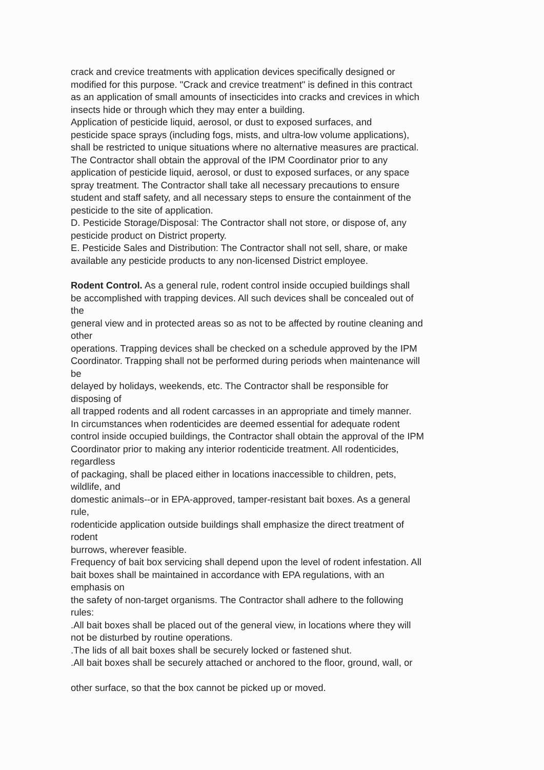crack and crevice treatments with application devices specifically designed or
modified for this purpose. "Crack and crevice treatment" is defined in this contract
as an application of small amounts of insecticides into cracks and crevices in which
insects hide or through which they may enter a building.
Application of pesticide liquid, aerosol, or dust to exposed surfaces, and
pesticide space sprays (including fogs, mists, and ultra-low volume applications),
shall be restricted to unique situations where no alternative measures are practical.
The Contractor shall obtain the approval of the IPM Coordinator prior to any
application of pesticide liquid, aerosol, or dust to exposed surfaces, or any space
spray treatment. The Contractor shall take all necessary precautions to ensure
student and staff safety, and all necessary steps to ensure the containment of the
pesticide to the site of application.
D. Pesticide Storage/Disposal: The Contractor shall not store, or dispose of, any
pesticide product on District property.
E. Pesticide Sales and Distribution: The Contractor shall not sell, share, or make
available any pesticide products to any non-licensed District employee.
Rodent Control. As a general rule, rodent control inside occupied buildings shall
be accomplished with trapping devices. All such devices shall be concealed out of
the
general view and in protected areas so as not to be affected by routine cleaning and
other
operations. Trapping devices shall be checked on a schedule approved by the IPM
Coordinator. Trapping shall not be performed during periods when maintenance will
be
delayed by holidays, weekends, etc. The Contractor shall be responsible for
disposing of
all trapped rodents and all rodent carcasses in an appropriate and timely manner.
In circumstances when rodenticides are deemed essential for adequate rodent
control inside occupied buildings, the Contractor shall obtain the approval of the IPM
Coordinator prior to making any interior rodenticide treatment. All rodenticides,
regardless
of packaging, shall be placed either in locations inaccessible to children, pets,
wildlife, and
domestic animals--or in EPA-approved, tamper-resistant bait boxes. As a general
rule,
rodenticide application outside buildings shall emphasize the direct treatment of
rodent
burrows, wherever feasible.
Frequency of bait box servicing shall depend upon the level of rodent infestation. All
bait boxes shall be maintained in accordance with EPA regulations, with an
emphasis on
the safety of non-target organisms. The Contractor shall adhere to the following
rules:
.All bait boxes shall be placed out of the general view, in locations where they will
not be disturbed by routine operations.
.The lids of all bait boxes shall be securely locked or fastened shut.
.All bait boxes shall be securely attached or anchored to the floor, ground, wall, or
other surface, so that the box cannot be picked up or moved.